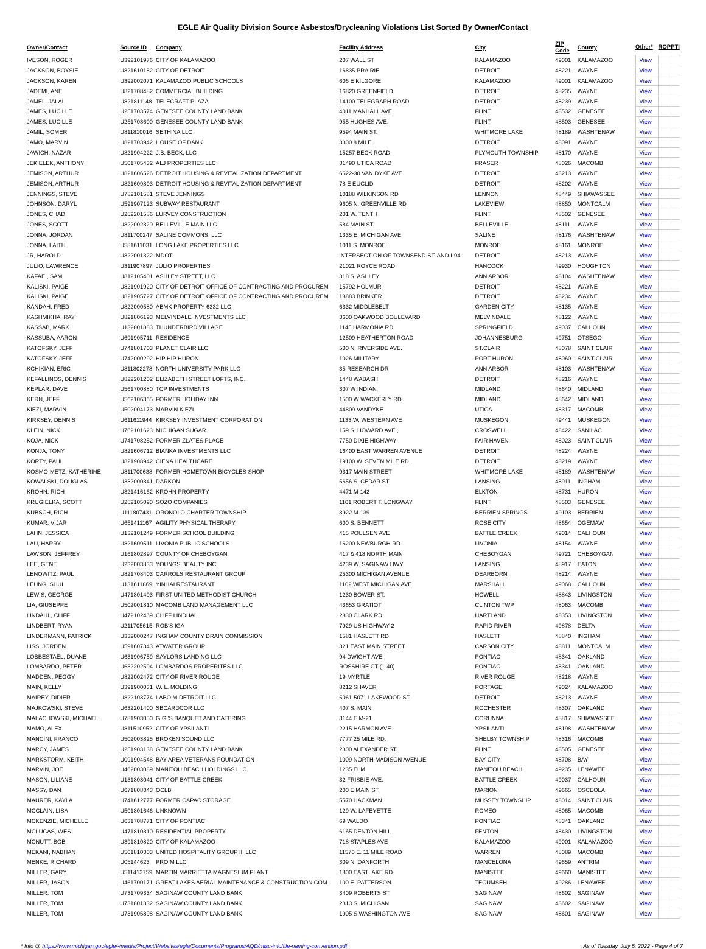EGLE Air Quality Division Source Asbestos/Drycleaning Violations List Sorted By Owner/Contact
| Owner/Contact | Source ID | Company | Facility Address | City | ZIP Code | County | Other* | ROP | PTI |
| --- | --- | --- | --- | --- | --- | --- | --- | --- | --- |
| IVESON, ROGER | U392101976 | CITY OF KALAMAZOO | 207 WALL ST | KALAMAZOO | 49001 | KALAMAZOO | View | | |
| JACKSON, BOYSIE | U821610182 | CITY OF DETROIT | 16835 PRAIRIE | DETROIT | 48221 | WAYNE | View | | |
| JACKSON, KAREN | U392002071 | KALAMAZOO PUBLIC SCHOOLS | 606 E KILGORE | KALAMAZOO | 49001 | KALAMAZOO | View | | |
| JADEMI, ANE | U821708482 | COMMERCIAL BUILDING | 16820 GREENFIELD | DETROIT | 48235 | WAYNE | View | | |
| JAMEL, JALAL | U821811148 | TELECRAFT PLAZA | 14100 TELEGRAPH ROAD | DETROIT | 48239 | WAYNE | View | | |
| JAMES, LUCILLE | U251703574 | GENESEE COUNTY LAND BANK | 4011 MANHALL AVE. | FLINT | 48532 | GENESEE | View | | |
| JAMES, LUCILLE | U251703600 | GENESEE COUNTY LAND BANK | 955 HUGHES AVE. | FLINT | 48503 | GENESEE | View | | |
| JAMIL, SOMER | U811810016 | SETHINA LLC | 9594 MAIN ST. | WHITMORE LAKE | 48189 | WASHTENAW | View | | |
| JAMO, MARVIN | U821703942 | HOUSE OF DANK | 3300 8 MILE | DETROIT | 48091 | WAYNE | View | | |
| JAWICH, NAZAR | U821904222 | J.B. BECK, LLC | 15257 BECK ROAD | PLYMOUTH TOWNSHIP | 48170 | WAYNE | View | | |
| JEKIELEK, ANTHONY | U501705432 | ALJ PROPERTIES LLC | 31490 UTICA ROAD | FRASER | 48026 | MACOMB | View | | |
| JEMISON, ARTHUR | U821606526 | DETROIT HOUSING & REVITALIZATION DEPARTMENT | 6622-30 VAN DYKE AVE. | DETROIT | 48213 | WAYNE | View | | |
| JEMISON, ARTHUR | U821609803 | DETROIT HOUSING & REVITALIZATION DEPARTMENT | 78 E EUCLID | DETROIT | 48202 | WAYNE | View | | |
| JENNINGS, STEVE | U782101581 | STEVE JENNINGS | 10188 WILKINSON RD | LENNON | 48449 | SHIAWASSEE | View | | |
| JOHNSON, DARYL | U591907123 | SUBWAY RESTAURANT | 9605 N. GREENVILLE RD | LAKEVIEW | 48850 | MONTCALM | View | | |
| JONES, CHAD | U252201586 | LURVEY CONSTRUCTION | 201 W. TENTH | FLINT | 48502 | GENESEE | View | | |
| JONES, SCOTT | U822002320 | BELLEVILLE MAIN LLC | 584 MAIN ST. | BELLEVILLE | 48111 | WAYNE | View | | |
| JONNA, JORDAN | U811700247 | SALINE COMMONS, LLC | 1335 E. MICHIGAN AVE | SALINE | 48176 | WASHTENAW | View | | |
| JONNA, LAITH | U581611031 | LONG LAKE PROPERTIES LLC | 1011 S. MONROE | MONROE | 48161 | MONROE | View | | |
| JR, HAROLD | U822001322 | MDOT | INTERSECTION OF TOWNSEND ST. AND I-94 | DETROIT | 48213 | WAYNE | View | | |
| JULIO, LAWRENCE | U311907897 | JULIO PROPERTIES | 21021 ROYCE ROAD | HANCOCK | 49930 | HOUGHTON | View | | |
| KAFAEI, SAM | U812105401 | ASHLEY STREET, LLC | 318 S. ASHLEY | ANN ARBOR | 48104 | WASHTENAW | View | | |
| KALISKI, PAIGE | U821901920 | CITY OF DETROIT OFFICE OF CONTRACTING AND PROCUREM | 15792 HOLMUR | DETROIT | 48221 | WAYNE | View | | |
| KALISKI, PAIGE | U821905727 | CITY OF DETROIT OFFICE OF CONTRACTING AND PROCUREM | 18883 BRINKER | DETROIT | 48234 | WAYNE | View | | |
| KANDAH, FRED | U822000580 | ABMK PROPERTY 6332 LLC | 6332 MIDDLEBELT | GARDEN CITY | 48135 | WAYNE | View | | |
| KASHMIKHA, RAY | U821806193 | MELVINDALE INVESTMENTS LLC | 3600 OAKWOOD BOULEVARD | MELVINDALE | 48122 | WAYNE | View | | |
| KASSAB, MARK | U132001883 | THUNDERBIRD VILLAGE | 1145 HARMONIA RD | SPRINGFIELD | 49037 | CALHOUN | View | | |
| KASSUBA, AARON | U691905711 | RESIDENCE | 12509 HEATHERTON ROAD | JOHANNESBURG | 49751 | OTSEGO | View | | |
| KATOFSKY, JEFF | U741801703 | PLANET CLAIR LLC | 500 N. RIVERSIDE AVE. | ST.CLAIR | 48078 | SAINT CLAIR | View | | |
| KATOFSKY, JEFF | U742000292 | HIP HIP HURON | 1026 MILITARY | PORT HURON | 48060 | SAINT CLAIR | View | | |
| KCHIKIAN, ERIC | U811802278 | NORTH UNIVERSITY PARK LLC | 35 RESEARCH DR | ANN ARBOR | 48103 | WASHTENAW | View | | |
| KEFALLINOS, DENNIS | U822201202 | ELIZABETH STREET LOFTS, INC. | 1448 WABASH | DETROIT | 48216 | WAYNE | View | | |
| KEPLAR, DAVE | U561700880 | TCP INVESTMENTS | 307 W INDIAN | MIDLAND | 48640 | MIDLAND | View | | |
| KERN, JEFF | U562106365 | FORMER HOLIDAY INN | 1500 W WACKERLY RD | MIDLAND | 48642 | MIDLAND | View | | |
| KIEZI, MARVIN | U502004173 | MARVIN KIEZI | 44809 VANDYKE | UTICA | 48317 | MACOMB | View | | |
| KIRKSEY, DENNIS | U611611944 | KIRKSEY INVESTMENT CORPORATION | 1133 W. WESTERN AVE | MUSKEGON | 49441 | MUSKEGON | View | | |
| KLEIN, NICK | U762101623 | MICHIGAN SUGAR | 159 S. HOWARD AVE., | CROSWELL | 48422 | SANILAC | View | | |
| KOJA, NICK | U741708252 | FORMER ZLATES PLACE | 7750 DIXIE HIGHWAY | FAIR HAVEN | 48023 | SAINT CLAIR | View | | |
| KONJA, TONY | U821606712 | BIANKA INVESTMENTS LLC | 16400 EAST WARREN AVENUE | DETROIT | 48224 | WAYNE | View | | |
| KORTY, PAUL | U821908942 | CIENA HEALTHCARE | 19100 W. SEVEN MILE RD. | DETROIT | 48219 | WAYNE | View | | |
| KOSMO-METZ, KATHERINE | U811700638 | FORMER HOMETOWN BICYCLES SHOP | 9317 MAIN STREET | WHITMORE LAKE | 48189 | WASHTENAW | View | | |
| KOWALSKI, DOUGLAS | U332000341 | DARKON | 5656 S. CEDAR ST | LANSING | 48911 | INGHAM | View | | |
| KROHN, RICH | U321416162 | KROHN PROPERTY | 4471 M-142 | ELKTON | 48731 | HURON | View | | |
| KRUGIELKA, SCOTT | U252105090 | SOZO COMPANIES | 1101 ROBERT T. LONGWAY | FLINT | 48503 | GENESEE | View | | |
| KUBSCH, RICH | U111807431 | ORONOLO CHARTER TOWNSHIP | 8922 M-139 | BERRIEN SPRINGS | 49103 | BERRIEN | View | | |
| KUMAR, VIJAR | U651411167 | AGILITY PHYSICAL THERAPY | 600 S. BENNETT | ROSE CITY | 48654 | OGEMAW | View | | |
| LAHN, JESSICA | U132101249 | FORMER SCHOOL BUILDING | 415 POULSEN AVE | BATTLE CREEK | 49014 | CALHOUN | View | | |
| LAU, HARRY | U821609511 | LIVONIA PUBLIC SCHOOLS | 16200 NEWBURGH RD. | LIVONIA | 48154 | WAYNE | View | | |
| LAWSON, JEFFREY | U161802897 | COUNTY OF CHEBOYGAN | 417 & 418 NORTH MAIN | CHEBOYGAN | 49721 | CHEBOYGAN | View | | |
| LEE, GENE | U232003833 | YOUNGS BEAUTY INC | 4239 W. SAGINAW HWY | LANSING | 48917 | EATON | View | | |
| LENOWITZ, PAUL | U821708403 | CARROLS RESTAURANT GROUP | 25300 MICHIGAN AVENUE | DEARBORN | 48214 | WAYNE | View | | |
| LEUNG, SHUI | U131611869 | YINHAI RESTAURANT | 1102 WEST MICHIGAN AVE | MARSHALL | 49068 | CALHOUN | View | | |
| LEWIS, GEORGE | U471801493 | FIRST UNITED METHODIST CHURCH | 1230 BOWER ST. | HOWELL | 48843 | LIVINGSTON | View | | |
| LIA, GIUSEPPE | U502001810 | MACOMB LAND MANAGEMENT LLC | 43653 GRATIOT | CLINTON TWP | 48063 | MACOMB | View | | |
| LINDAHL, CLIFF | U472102469 | CLIFF LINDHAL | 2830 CLARK RD. | HARTLAND | 48353 | LIVINGSTON | View | | |
| LINDBERT, RYAN | U211705615 | ROB'S IGA | 7929 US HIGHWAY 2 | RAPID RIVER | 49878 | DELTA | View | | |
| LINDERMANN, PATRICK | U332000247 | INGHAM COUNTY DRAIN COMMISSION | 1581 HASLETT RD | HASLETT | 48840 | INGHAM | View | | |
| LISS, JORDEN | U591607343 | ATWATER GROUP | 321 EAST MAIN STREET | CARSON CITY | 48811 | MONTCALM | View | | |
| LOBBESTAEL, DUANE | U631906759 | SAYLORS LANDING LLC | 94 DWIGHT AVE. | PONTIAC | 48341 | OAKLAND | View | | |
| LOMBARDO, PETER | U632202594 | LOMBARDOS PROPERITES LLC | ROSSHIRE CT (1-40) | PONTIAC | 48341 | OAKLAND | View | | |
| MADDEN, PEGGY | U822002472 | CITY OF RIVER ROUGE | 19 MYRTLE | RIVER ROUGE | 48218 | WAYNE | View | | |
| MAIN, KELLY | U391900031 | W. L. MOLDING | 8212 SHAVER | PORTAGE | 49024 | KALAMAZOO | View | | |
| MAIREY, DIDIER | U822103774 | LABO M DETROIT LLC | 5061-5071 LAKEWOOD ST. | DETROIT | 48213 | WAYNE | View | | |
| MAJKOWSKI, STEVE | U632201400 | SBCARDCOR LLC | 407 S. MAIN | ROCHESTER | 48307 | OAKLAND | View | | |
| MALACHOWSKI, MICHAEL | U781903050 | GIGI'S BANQUET AND CATERING | 3144 E M-21 | CORUNNA | 48817 | SHIAWASSEE | View | | |
| MAMO, ALEX | U811510952 | CITY OF YPSILANTI | 2215 HARMON AVE | YPSILANTI | 48198 | WASHTENAW | View | | |
| MANCINI, FRANCO | U502003825 | BROKEN SOUND LLC | 7777 25 MILE RD. | SHELBY TOWNSHIP | 48316 | MACOMB | View | | |
| MARCY, JAMES | U251903138 | GENESEE COUNTY LAND BANK | 2300 ALEXANDER ST. | FLINT | 48505 | GENESEE | View | | |
| MARKSTORM, KEITH | U091904548 | BAY AREA VETERANS FOUNDATION | 1009 NORTH MADISON AVENUE | BAY CITY | 48708 | BAY | View | | |
| MARVIN, JOE | U462003089 | MANITOU BEACH HOLDINGS LLC | 1235 ELM | MANITOU BEACH | 49235 | LENAWEE | View | | |
| MASON, LILIANE | U131803041 | CITY OF BATTLE CREEK | 32 FRISBIE AVE. | BATTLE CREEK | 49037 | CALHOUN | View | | |
| MASSY, DAN | U671808343 | OCLB | 200 E MAIN ST | MARION | 49665 | OSCEOLA | View | | |
| MAURER, KAYLA | U741612777 | FORMER CAPAC STORAGE | 5570 HACKMAN | MUSSEY TOWNSHIP | 48014 | SAINT CLAIR | View | | |
| MCCLAIN, LISA | U501801646 | UNKNOWN | 129 W. LAFEYETTE | ROMEO | 48065 | MACOMB | View | | |
| MCKENZIE, MICHELLE | U631708771 | CITY OF PONTIAC | 69 WALDO | PONTIAC | 48341 | OAKLAND | View | | |
| MCLUCAS, WES | U471810310 | RESIDENTIAL PROPERTY | 6165 DENTON HILL | FENTON | 48430 | LIVINGSTON | View | | |
| MCNUTT, BOB | U391810820 | CITY OF KALAMAZOO | 718 STAPLES AVE | KALAMAZOO | 49001 | KALAMAZOO | View | | |
| MEKANI, NABHAN | U501810303 | UNITED HOSPITALITY GROUP III LLC | 11570 E. 11 MILE ROAD | WARREN | 48089 | MACOMB | View | | |
| MENKE, RICHARD | U05144623 | PRO M LLC | 309 N. DANFORTH | MANCELONA | 49659 | ANTRIM | View | | |
| MILLER, GARY | U511413759 | MARTIN MARRIETTA MAGNESIUM PLANT | 1800 EASTLAKE RD | MANISTEE | 49660 | MANISTEE | View | | |
| MILLER, JASON | U461700171 | GREAT LAKES AERIAL MAINTENANCE & CONSTRUCTION COM | 100 E. PATTERSON | TECUMSEH | 49286 | LENAWEE | View | | |
| MILLER, TOM | U731709334 | SAGINAW COUNTY LAND BANK | 3409 ROBERTS ST | SAGINAW | 48602 | SAGINAW | View | | |
| MILLER, TOM | U731801332 | SAGINAW COUNTY LAND BANK | 2313 S. MICHIGAN | SAGINAW | 48602 | SAGINAW | View | | |
| MILLER, TOM | U731905898 | SAGINAW COUNTY LAND BANK | 1905 S WASHINGTON AVE | SAGINAW | 48601 | SAGINAW | View | | |
* Info @ https://www.michigan.gov/egle/-/media/Project/Websites/egle/Documents/Programs/AQD/misc-info/file-naming-convention.pdf As of Tuesday, July 5, 2022 - Page 4 of 7